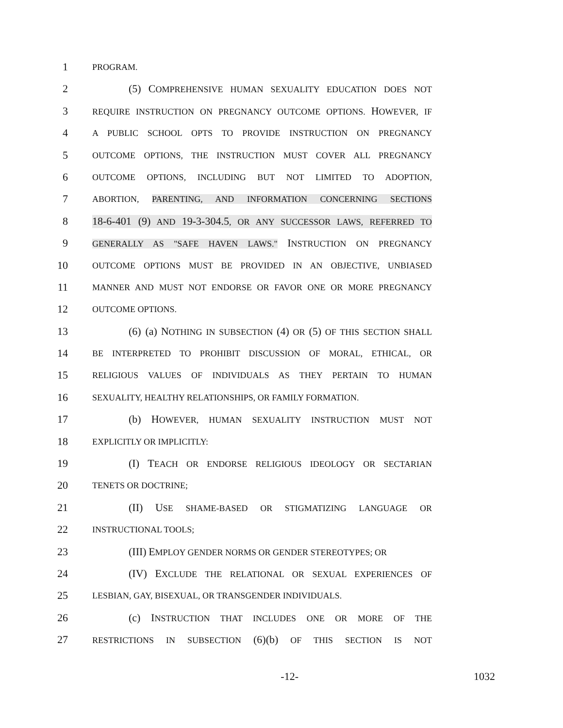1 PROGRAM.
2 (5) COMPREHENSIVE HUMAN SEXUALITY EDUCATION DOES NOT
3 REQUIRE INSTRUCTION ON PREGNANCY OUTCOME OPTIONS. HOWEVER, IF
4 A PUBLIC SCHOOL OPTS TO PROVIDE INSTRUCTION ON PREGNANCY
5 OUTCOME OPTIONS, THE INSTRUCTION MUST COVER ALL PREGNANCY
6 OUTCOME OPTIONS, INCLUDING BUT NOT LIMITED TO ADOPTION,
7 ABORTION, PARENTING, AND INFORMATION CONCERNING SECTIONS
8 18-6-401 (9) AND 19-3-304.5, OR ANY SUCCESSOR LAWS, REFERRED TO
9 GENERALLY AS "SAFE HAVEN LAWS." INSTRUCTION ON PREGNANCY
10 OUTCOME OPTIONS MUST BE PROVIDED IN AN OBJECTIVE, UNBIASED
11 MANNER AND MUST NOT ENDORSE OR FAVOR ONE OR MORE PREGNANCY
12 OUTCOME OPTIONS.
13 (6) (a) NOTHING IN SUBSECTION (4) OR (5) OF THIS SECTION SHALL
14 BE INTERPRETED TO PROHIBIT DISCUSSION OF MORAL, ETHICAL, OR
15 RELIGIOUS VALUES OF INDIVIDUALS AS THEY PERTAIN TO HUMAN
16 SEXUALITY, HEALTHY RELATIONSHIPS, OR FAMILY FORMATION.
17 (b) HOWEVER, HUMAN SEXUALITY INSTRUCTION MUST NOT
18 EXPLICITLY OR IMPLICITLY:
19 (I) TEACH OR ENDORSE RELIGIOUS IDEOLOGY OR SECTARIAN
20 TENETS OR DOCTRINE;
21 (II) USE SHAME-BASED OR STIGMATIZING LANGUAGE OR
22 INSTRUCTIONAL TOOLS;
23 (III) EMPLOY GENDER NORMS OR GENDER STEREOTYPES; OR
24 (IV) EXCLUDE THE RELATIONAL OR SEXUAL EXPERIENCES OF
25 LESBIAN, GAY, BISEXUAL, OR TRANSGENDER INDIVIDUALS.
26 (c) INSTRUCTION THAT INCLUDES ONE OR MORE OF THE
27 RESTRICTIONS IN SUBSECTION (6)(b) OF THIS SECTION IS NOT
-12- 1032